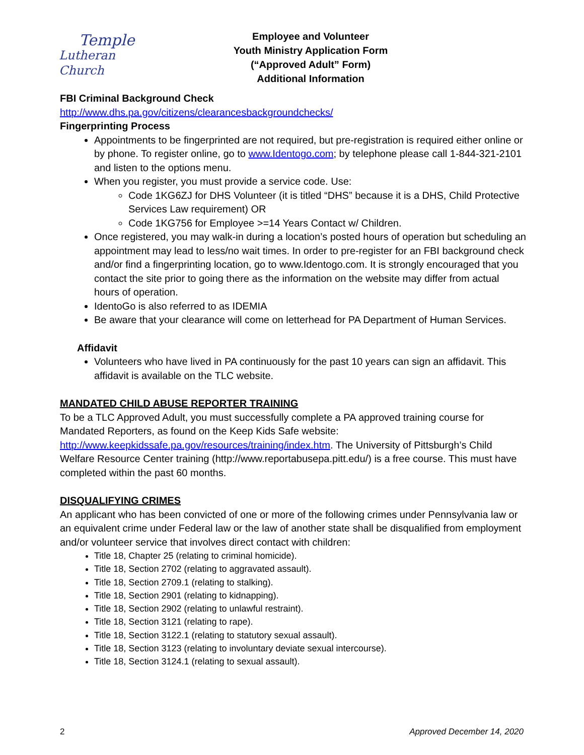Temple
Lutheran Church
Employee and Volunteer
Youth Ministry Application Form
(“Approved Adult” Form)
Additional Information
FBI Criminal Background Check
http://www.dhs.pa.gov/citizens/clearancesbackgroundchecks/
Fingerprinting Process
Appointments to be fingerprinted are not required, but pre-registration is required either online or by phone. To register online, go to www.Identogo.com; by telephone please call 1-844-321-2101 and listen to the options menu.
When you register, you must provide a service code. Use:
Code 1KG6ZJ for DHS Volunteer (it is titled “DHS” because it is a DHS, Child Protective Services Law requirement) OR
Code 1KG756 for Employee >=14 Years Contact w/ Children.
Once registered, you may walk-in during a location’s posted hours of operation but scheduling an appointment may lead to less/no wait times. In order to pre-register for an FBI background check and/or find a fingerprinting location, go to www.Identogo.com. It is strongly encouraged that you contact the site prior to going there as the information on the website may differ from actual hours of operation.
IdentoGo is also referred to as IDEMIA
Be aware that your clearance will come on letterhead for PA Department of Human Services.
Affidavit
Volunteers who have lived in PA continuously for the past 10 years can sign an affidavit. This affidavit is available on the TLC website.
MANDATED CHILD ABUSE REPORTER TRAINING
To be a TLC Approved Adult, you must successfully complete a PA approved training course for Mandated Reporters, as found on the Keep Kids Safe website: http://www.keepkidssafe.pa.gov/resources/training/index.htm. The University of Pittsburgh’s Child Welfare Resource Center training (http://www.reportabusepa.pitt.edu/) is a free course. This must have completed within the past 60 months.
DISQUALIFYING CRIMES
An applicant who has been convicted of one or more of the following crimes under Pennsylvania law or an equivalent crime under Federal law or the law of another state shall be disqualified from employment and/or volunteer service that involves direct contact with children:
Title 18, Chapter 25 (relating to criminal homicide).
Title 18, Section 2702 (relating to aggravated assault).
Title 18, Section 2709.1 (relating to stalking).
Title 18, Section 2901 (relating to kidnapping).
Title 18, Section 2902 (relating to unlawful restraint).
Title 18, Section 3121 (relating to rape).
Title 18, Section 3122.1 (relating to statutory sexual assault).
Title 18, Section 3123 (relating to involuntary deviate sexual intercourse).
Title 18, Section 3124.1 (relating to sexual assault).
2 Approved December 14, 2020